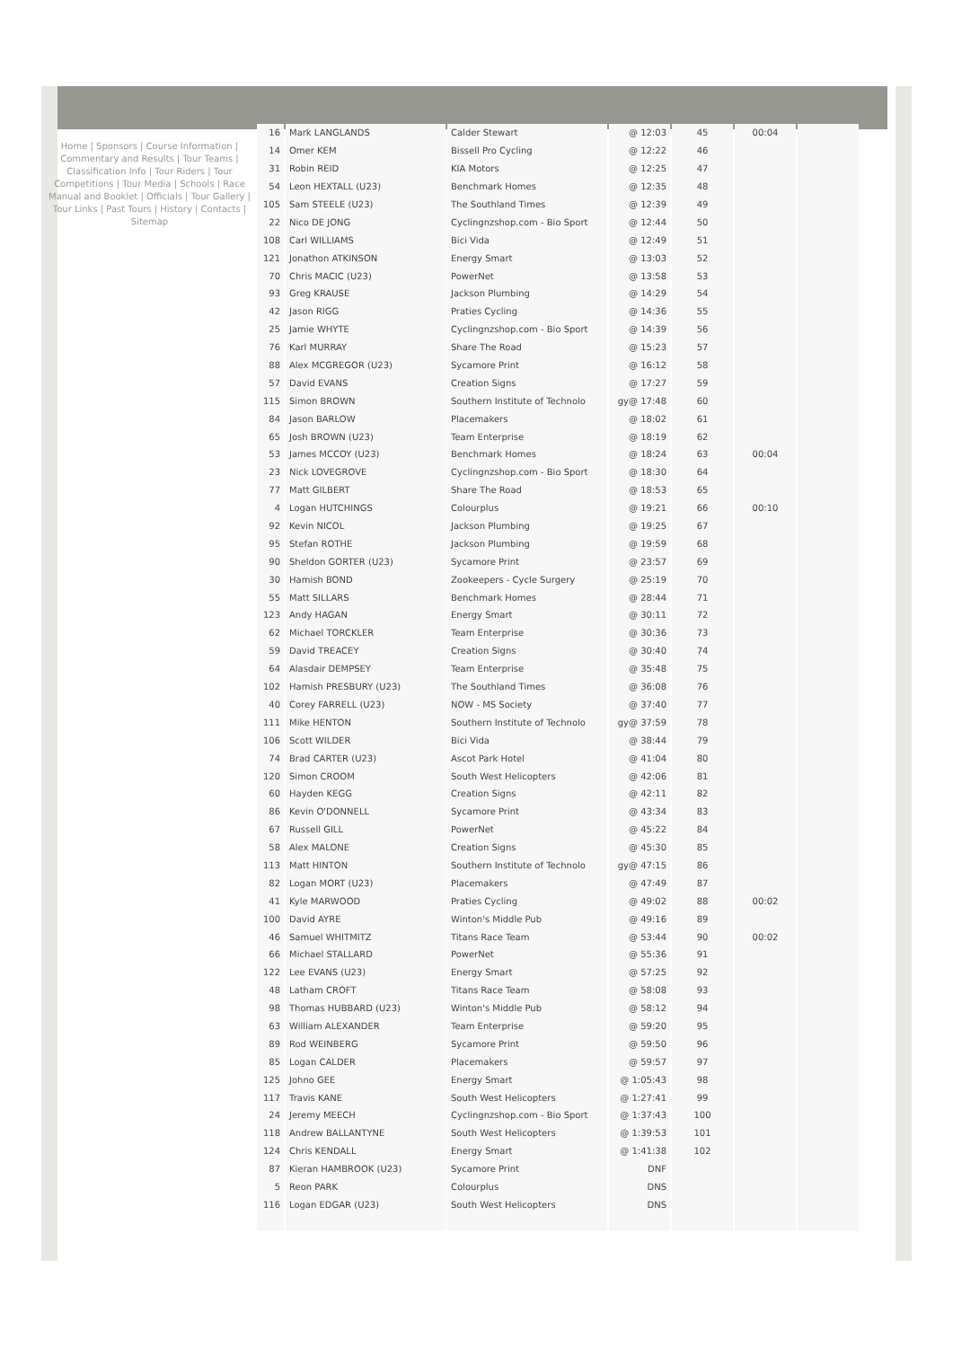Home | Sponsors | Course Information | Commentary and Results | Tour Teams | Classification Info | Tour Riders | Tour Competitions | Tour Media | Schools | Race Manual and Booklet | Officials | Tour Gallery | Tour Links | Past Tours | History | Contacts | Sitemap
| 16 | Mark LANGLANDS | Calder Stewart | @ 12:03 | 45 | 00:04 | |
| 14 | Omer KEM | Bissell Pro Cycling | @ 12:22 | 46 | | |
| 31 | Robin REID | KIA Motors | @ 12:25 | 47 | | |
| 54 | Leon HEXTALL (U23) | Benchmark Homes | @ 12:35 | 48 | | |
| 105 | Sam STEELE (U23) | The Southland Times | @ 12:39 | 49 | | |
| 22 | Nico DE JONG | Cyclingnzshop.com - Bio Sport | @ 12:44 | 50 | | |
| 108 | Carl WILLIAMS | Bici Vida | @ 12:49 | 51 | | |
| 121 | Jonathon ATKINSON | Energy Smart | @ 13:03 | 52 | | |
| 70 | Chris MACIC (U23) | PowerNet | @ 13:58 | 53 | | |
| 93 | Greg KRAUSE | Jackson Plumbing | @ 14:29 | 54 | | |
| 42 | Jason RIGG | Praties Cycling | @ 14:36 | 55 | | |
| 25 | Jamie WHYTE | Cyclingnzshop.com - Bio Sport | @ 14:39 | 56 | | |
| 76 | Karl MURRAY | Share The Road | @ 15:23 | 57 | | |
| 88 | Alex MCGREGOR (U23) | Sycamore Print | @ 16:12 | 58 | | |
| 57 | David EVANS | Creation Signs | @ 17:27 | 59 | | |
| 115 | Simon BROWN | Southern Institute of Technolo | gy@ 17:48 | 60 | | |
| 84 | Jason BARLOW | Placemakers | @ 18:02 | 61 | | |
| 65 | Josh BROWN (U23) | Team Enterprise | @ 18:19 | 62 | | |
| 53 | James MCCOY (U23) | Benchmark Homes | @ 18:24 | 63 | 00:04 | |
| 23 | Nick LOVEGROVE | Cyclingnzshop.com - Bio Sport | @ 18:30 | 64 | | |
| 77 | Matt GILBERT | Share The Road | @ 18:53 | 65 | | |
| 4 | Logan HUTCHINGS | Colourplus | @ 19:21 | 66 | 00:10 | |
| 92 | Kevin NICOL | Jackson Plumbing | @ 19:25 | 67 | | |
| 95 | Stefan ROTHE | Jackson Plumbing | @ 19:59 | 68 | | |
| 90 | Sheldon GORTER (U23) | Sycamore Print | @ 23:57 | 69 | | |
| 30 | Hamish BOND | Zookeepers - Cycle Surgery | @ 25:19 | 70 | | |
| 55 | Matt SILLARS | Benchmark Homes | @ 28:44 | 71 | | |
| 123 | Andy HAGAN | Energy Smart | @ 30:11 | 72 | | |
| 62 | Michael TORCKLER | Team Enterprise | @ 30:36 | 73 | | |
| 59 | David TREACEY | Creation Signs | @ 30:40 | 74 | | |
| 64 | Alasdair DEMPSEY | Team Enterprise | @ 35:48 | 75 | | |
| 102 | Hamish PRESBURY (U23) | The Southland Times | @ 36:08 | 76 | | |
| 40 | Corey FARRELL (U23) | NOW - MS Society | @ 37:40 | 77 | | |
| 111 | Mike HENTON | Southern Institute of Technolo | gy@ 37:59 | 78 | | |
| 106 | Scott WILDER | Bici Vida | @ 38:44 | 79 | | |
| 74 | Brad CARTER (U23) | Ascot Park Hotel | @ 41:04 | 80 | | |
| 120 | Simon CROOM | South West Helicopters | @ 42:06 | 81 | | |
| 60 | Hayden KEGG | Creation Signs | @ 42:11 | 82 | | |
| 86 | Kevin O'DONNELL | Sycamore Print | @ 43:34 | 83 | | |
| 67 | Russell GILL | PowerNet | @ 45:22 | 84 | | |
| 58 | Alex MALONE | Creation Signs | @ 45:30 | 85 | | |
| 113 | Matt HINTON | Southern Institute of Technolo | gy@ 47:15 | 86 | | |
| 82 | Logan MORT (U23) | Placemakers | @ 47:49 | 87 | | |
| 41 | Kyle MARWOOD | Praties Cycling | @ 49:02 | 88 | 00:02 | |
| 100 | David AYRE | Winton's Middle Pub | @ 49:16 | 89 | | |
| 46 | Samuel WHITMITZ | Titans Race Team | @ 53:44 | 90 | 00:02 | |
| 66 | Michael STALLARD | PowerNet | @ 55:36 | 91 | | |
| 122 | Lee EVANS (U23) | Energy Smart | @ 57:25 | 92 | | |
| 48 | Latham CROFT | Titans Race Team | @ 58:08 | 93 | | |
| 98 | Thomas HUBBARD (U23) | Winton's Middle Pub | @ 58:12 | 94 | | |
| 63 | William ALEXANDER | Team Enterprise | @ 59:20 | 95 | | |
| 89 | Rod WEINBERG | Sycamore Print | @ 59:50 | 96 | | |
| 85 | Logan CALDER | Placemakers | @ 59:57 | 97 | | |
| 125 | Johno GEE | Energy Smart | @ 1:05:43 | 98 | | |
| 117 | Travis KANE | South West Helicopters | @ 1:27:41 | 99 | | |
| 24 | Jeremy MEECH | Cyclingnzshop.com - Bio Sport | @ 1:37:43 | 100 | | |
| 118 | Andrew BALLANTYNE | South West Helicopters | @ 1:39:53 | 101 | | |
| 124 | Chris KENDALL | Energy Smart | @ 1:41:38 | 102 | | |
| 87 | Kieran HAMBROOK (U23) | Sycamore Print | DNF | | | |
| 5 | Reon PARK | Colourplus | DNS | | | |
| 116 | Logan EDGAR (U23) | South West Helicopters | DNS | | | |